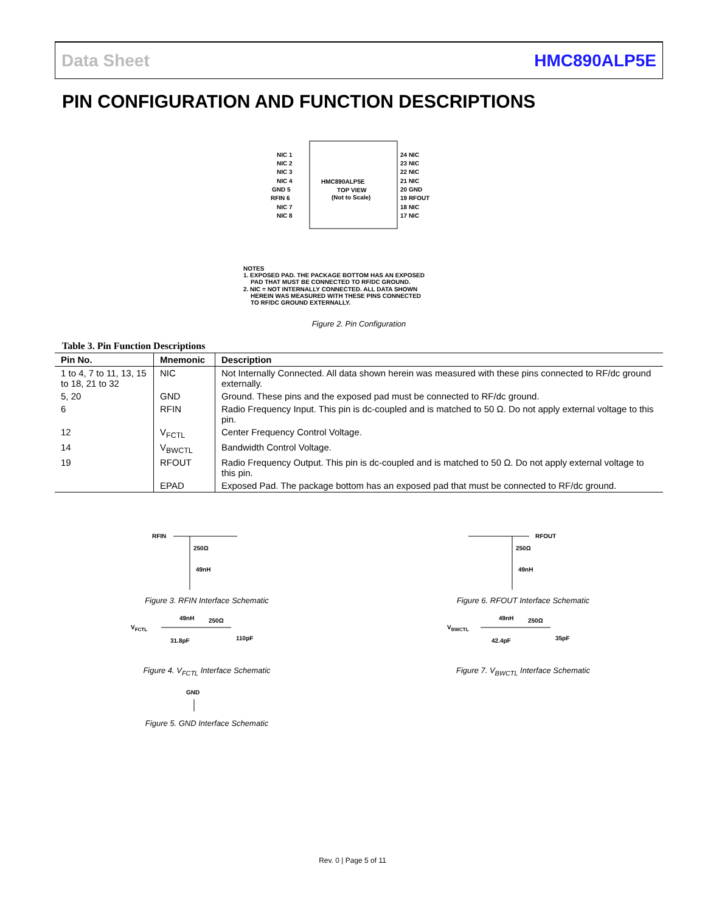Data Sheet HMC890ALP5E
PIN CONFIGURATION AND FUNCTION DESCRIPTIONS
HMC890ALP5E
TOP VIEW
(Not to Scale)
NIC 1
NIC 2
NIC 3
NIC 4
GND 5
RFIN 6
NIC 7
NIC 8
24 NIC
23 NIC
22 NIC
21 NIC
20 GND
19 RFOUT
18 NIC
17 NIC
NOTES
1. EXPOSED PAD. THE PACKAGE BOTTOM HAS AN EXPOSED
PAD THAT MUST BE CONNECTED TO RF/DC GROUND.
2. NIC = NOT INTERNALLY CONNECTED. ALL DATA SHOWN
HEREIN WAS MEASURED WITH THESE PINS CONNECTED
TO RF/DC GROUND EXTERNALLY.
Figure 2. Pin Configuration
Table 3. Pin Function Descriptions
| Pin No. | Mnemonic | Description |
| --- | --- | --- |
| 1 to 4, 7 to 11, 13, 15 to 18, 21 to 32 | NIC | Not Internally Connected. All data shown herein was measured with these pins connected to RF/dc ground externally. |
| 5, 20 | GND | Ground. These pins and the exposed pad must be connected to RF/dc ground. |
| 6 | RFIN | Radio Frequency Input. This pin is dc-coupled and is matched to 50 Ω. Do not apply external voltage to this pin. |
| 12 | V<sub>FCTL</sub> | Center Frequency Control Voltage. |
| 14 | V<sub>BWCTL</sub> | Bandwidth Control Voltage. |
| 19 | RFOUT | Radio Frequency Output. This pin is dc-coupled and is matched to 50 Ω. Do not apply external voltage to this pin. |
| | EPAD | Exposed Pad. The package bottom has an exposed pad that must be connected to RF/dc ground. |
RFIN
250Ω
49nH
Figure 3. RFIN Interface Schematic
RFOUT
250Ω
49nH
Figure 6. RFOUT Interface Schematic
VFCTL
49nH
250Ω
31.8pF
110pF
Figure 4. V<sub>FCTL</sub> Interface Schematic
VBWCTL
49nH
250Ω
42.4pF
35pF
Figure 7. V<sub>BWCTL</sub> Interface Schematic
GND
Figure 5. GND Interface Schematic
Rev. 0 | Page 5 of 11